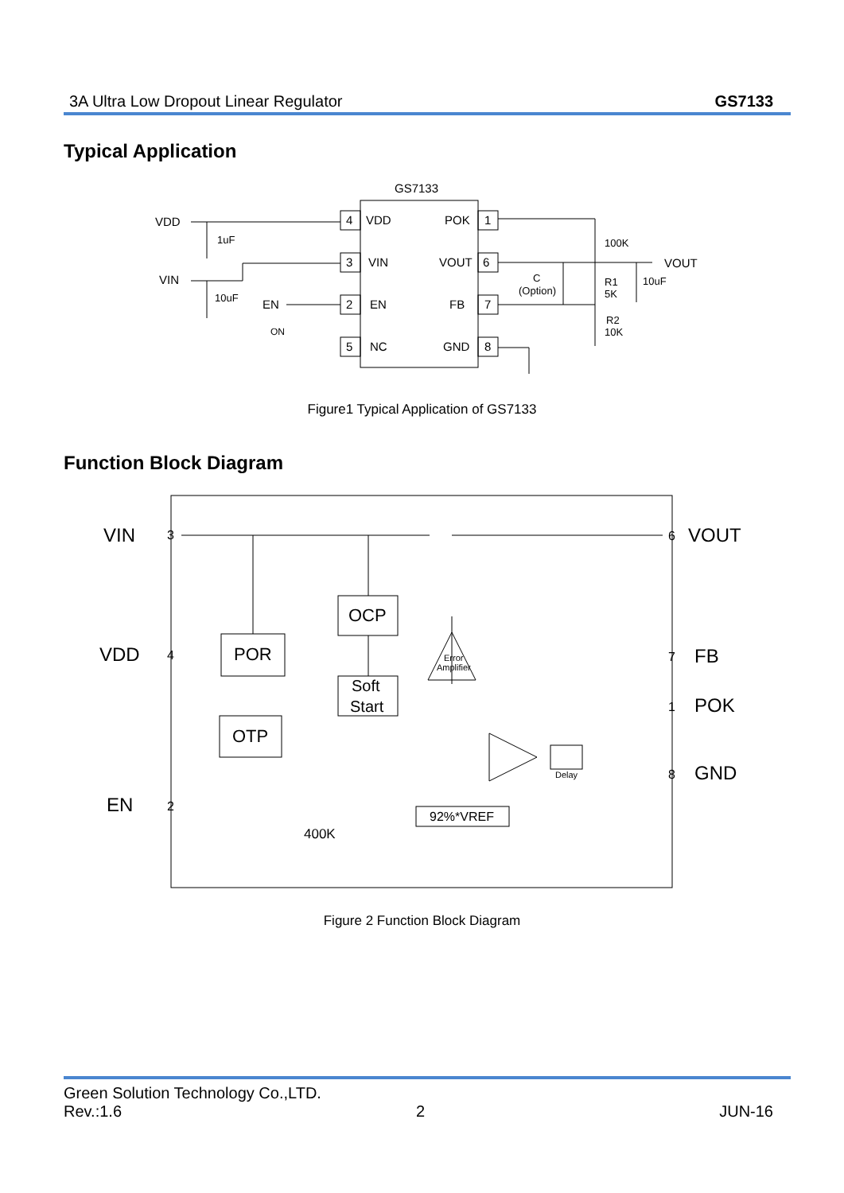3A Ultra Low Dropout Linear Regulator GS7133
Typical Application
GS7133
VDD
POK
VIN
VOUT
EN
FB
NC
GND
4
3
2
5
1
6
7
8
VDD
VIN
EN
ON
1uF
10uF
100K
VOUT
C
(Option)
R1
5K
10uF
R2
10K
Figure1 Typical Application of GS7133
Function Block Diagram
VIN
VDD
EN
VOUT
FB
POK
GND
OCP
POR
OTP
Soft
Start
Error
Amplifier
Delay
92%*VREF
400K
3
4
2
6
7
1
8
Figure 2 Function Block Diagram
Green Solution Technology Co.,LTD.
Rev.:1.6 2 JUN-16